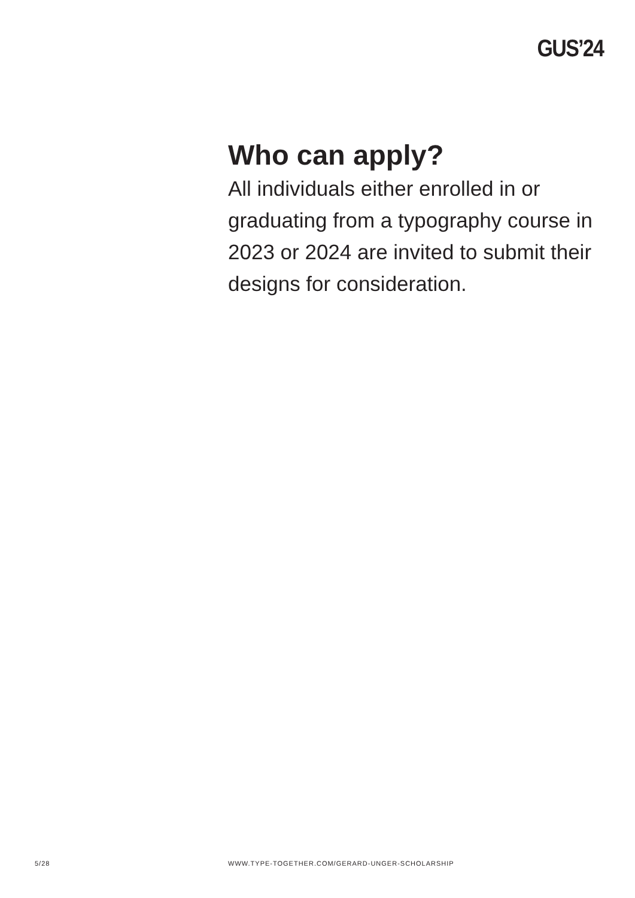GUS’24
Who can apply?
All individuals either enrolled in or graduating from a typography course in 2023 or 2024 are invited to submit their designs for consideration.
5/28 WWW.TYPE-TOGETHER.COM/GERARD-UNGER-SCHOLARSHIP